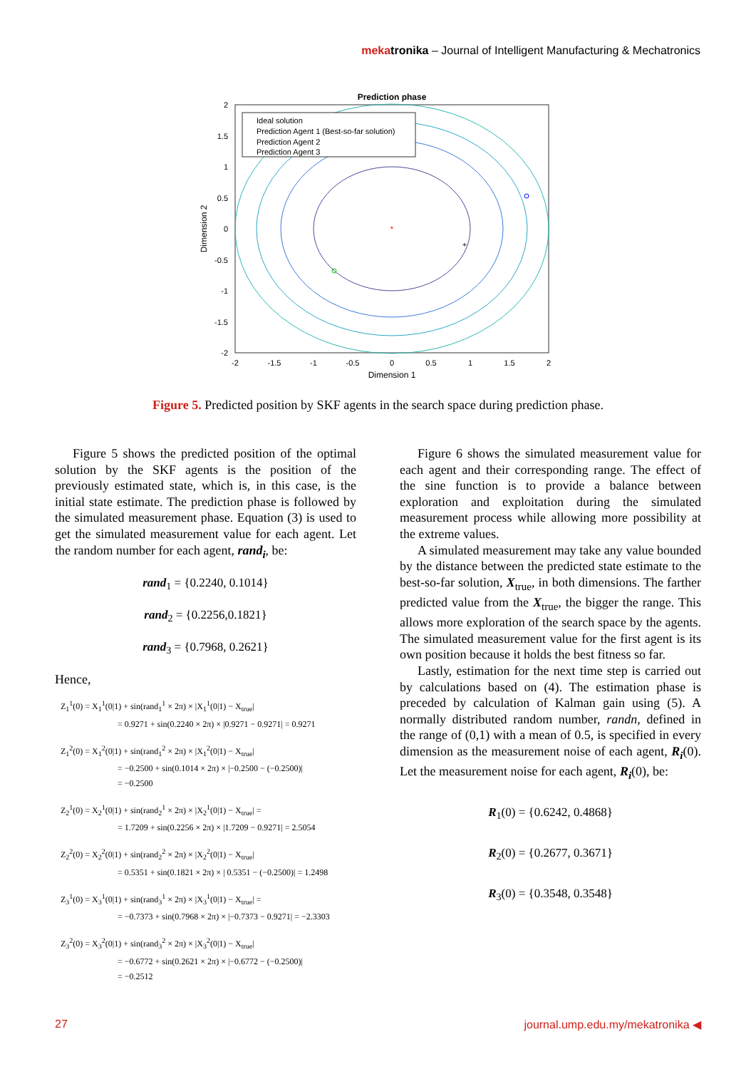meka tronika – Journal of Intelligent Manufacturing & Mechatronics
Prediction phase
*
+
Ideal solution
Prediction Agent 1 (Best-so-far solution)
Prediction Agent 2
Prediction Agent 3
2
1.5
1
0.5
0
-0.5
-1
-1.5
-2
-2
-1.5
-1
-0.5
0
0.5
1
1.5
2
Dimension 1
Dimension 2
Figure 5. Predicted position by SKF agents in the search space during prediction phase.
Figure 5 shows the predicted position of the optimal solution by the SKF agents is the position of the previously estimated state, which is, in this case, is the initial state estimate. The prediction phase is followed by the simulated measurement phase. Equation (3) is used to get the simulated measurement value for each agent. Let the random number for each agent, rand<sub>i</sub>, be:
rand<sub>1</sub> = {0.2240, 0.1014}
rand<sub>2</sub> = {0.2256,0.1821}
rand<sub>3</sub> = {0.7968, 0.2621}
Hence,
Z<sub>1</sub><sup>1</sup>(0) = X<sub>1</sub><sup>1</sup>(0|1) + sin(rand<sub>1</sub><sup>1</sup> × 2π) × |X<sub>1</sub><sup>1</sup>(0|1) − X<sub>true</sub>|
= 0.9271 + sin(0.2240 × 2π) × |0.9271 − 0.9271| = 0.9271
Z<sub>1</sub><sup>2</sup>(0) = X<sub>1</sub><sup>2</sup>(0|1) + sin(rand<sub>1</sub><sup>2</sup> × 2π) × |X<sub>1</sub><sup>2</sup>(0|1) − X<sub>true</sub>|
= −0.2500 + sin(0.1014 × 2π) × |−0.2500 − (−0.2500)|
= −0.2500
Z<sub>2</sub><sup>1</sup>(0) = X<sub>2</sub><sup>1</sup>(0|1) + sin(rand<sub>2</sub><sup>1</sup> × 2π) × |X<sub>2</sub><sup>1</sup>(0|1) − X<sub>true</sub>| =
= 1.7209 + sin(0.2256 × 2π) × |1.7209 − 0.9271| = 2.5054
Z<sub>2</sub><sup>2</sup>(0) = X<sub>2</sub><sup>2</sup>(0|1) + sin(rand<sub>2</sub><sup>2</sup> × 2π) × |X<sub>2</sub><sup>2</sup>(0|1) − X<sub>true</sub>|
= 0.5351 + sin(0.1821 × 2π) × | 0.5351 − (−0.2500)| = 1.2498
Z<sub>3</sub><sup>1</sup>(0) = X<sub>3</sub><sup>1</sup>(0|1) + sin(rand<sub>3</sub><sup>1</sup> × 2π) × |X<sub>3</sub><sup>1</sup>(0|1) − X<sub>true</sub>| =
= −0.7373 + sin(0.7968 × 2π) × |−0.7373 − 0.9271| = −2.3303
Z<sub>3</sub><sup>2</sup>(0) = X<sub>3</sub><sup>2</sup>(0|1) + sin(rand<sub>3</sub><sup>2</sup> × 2π) × |X<sub>3</sub><sup>2</sup>(0|1) − X<sub>true</sub>|
= −0.6772 + sin(0.2621 × 2π) × |−0.6772 − (−0.2500)|
= −0.2512
Figure 6 shows the simulated measurement value for each agent and their corresponding range. The effect of the sine function is to provide a balance between exploration and exploitation during the simulated measurement process while allowing more possibility at the extreme values.
A simulated measurement may take any value bounded by the distance between the predicted state estimate to the best-so-far solution, X<sub>true</sub>, in both dimensions. The farther predicted value from the X<sub>true</sub>, the bigger the range. This allows more exploration of the search space by the agents. The simulated measurement value for the first agent is its own position because it holds the best fitness so far.
Lastly, estimation for the next time step is carried out by calculations based on (4). The estimation phase is preceded by calculation of Kalman gain using (5). A normally distributed random number, randn, defined in the range of (0,1) with a mean of 0.5, is specified in every dimension as the measurement noise of each agent, R<sub>i</sub>(0). Let the measurement noise for each agent, R<sub>i</sub>(0), be:
R<sub>1</sub>(0) = {0.6242, 0.4868}
R<sub>2</sub>(0) = {0.2677, 0.3671}
R<sub>3</sub>(0) = {0.3548, 0.3548}
27 journal.ump.edu.my/mekatronika ◀